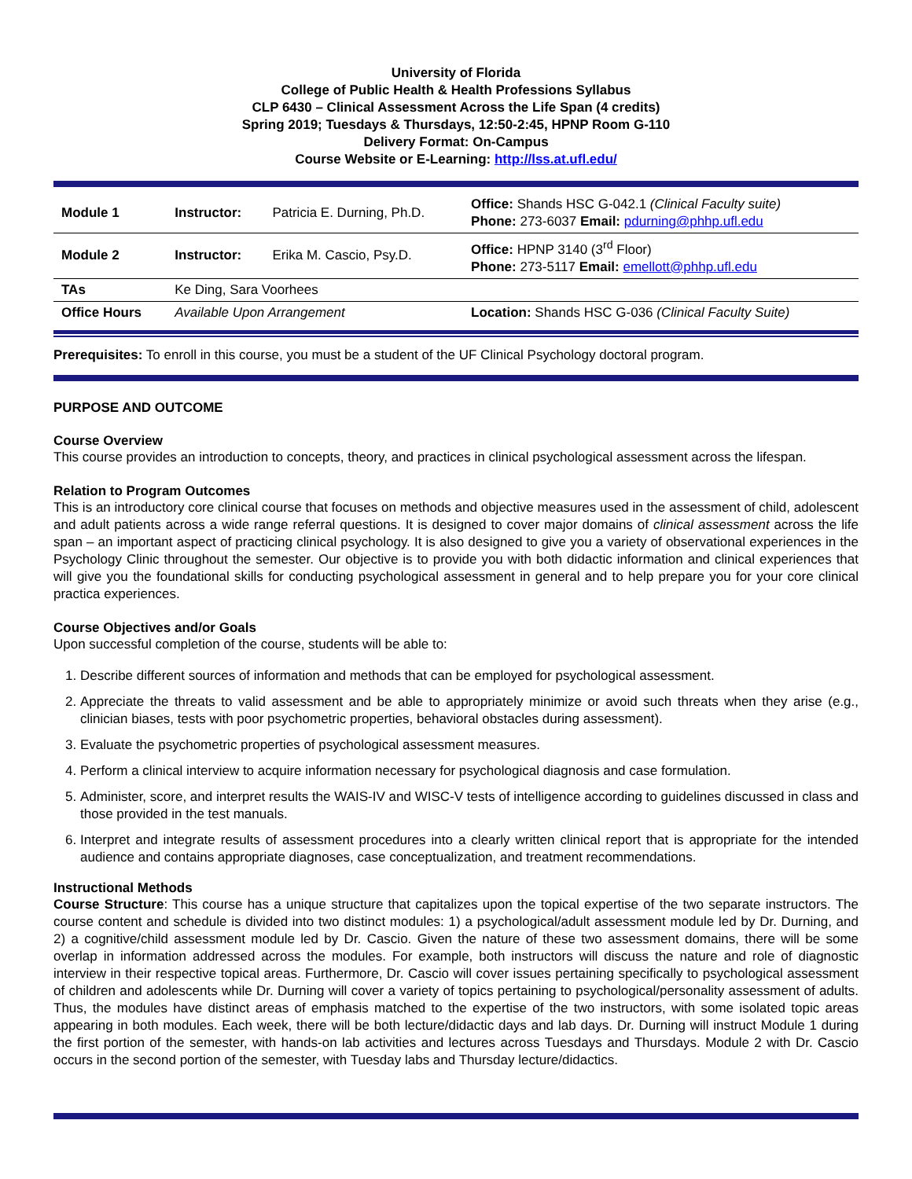University of Florida
College of Public Health & Health Professions Syllabus
CLP 6430 – Clinical Assessment Across the Life Span (4 credits)
Spring 2019; Tuesdays & Thursdays, 12:50-2:45, HPNP Room G-110
Delivery Format: On-Campus
Course Website or E-Learning: http://lss.at.ufl.edu/
| Module 1 | Instructor: | Patricia E. Durning, Ph.D. | Office: Shands HSC G-042.1 (Clinical Faculty suite) Phone: 273-6037 Email: pdurning@phhp.ufl.edu |
| Module 2 | Instructor: | Erika M. Cascio, Psy.D. | Office: HPNP 3140 (3<sup>rd</sup> Floor) Phone: 273-5117 Email: emellott@phhp.ufl.edu |
| TAs | Ke Ding, Sara Voorhees | | |
| Office Hours | Available Upon Arrangement | | Location: Shands HSC G-036 (Clinical Faculty Suite) |
Prerequisites: To enroll in this course, you must be a student of the UF Clinical Psychology doctoral program.
PURPOSE AND OUTCOME
Course Overview
This course provides an introduction to concepts, theory, and practices in clinical psychological assessment across the lifespan.
Relation to Program Outcomes
This is an introductory core clinical course that focuses on methods and objective measures used in the assessment of child, adolescent and adult patients across a wide range referral questions. It is designed to cover major domains of clinical assessment across the life span – an important aspect of practicing clinical psychology. It is also designed to give you a variety of observational experiences in the Psychology Clinic throughout the semester. Our objective is to provide you with both didactic information and clinical experiences that will give you the foundational skills for conducting psychological assessment in general and to help prepare you for your core clinical practica experiences.
Course Objectives and/or Goals
Upon successful completion of the course, students will be able to:
1. Describe different sources of information and methods that can be employed for psychological assessment.
2. Appreciate the threats to valid assessment and be able to appropriately minimize or avoid such threats when they arise (e.g., clinician biases, tests with poor psychometric properties, behavioral obstacles during assessment).
3. Evaluate the psychometric properties of psychological assessment measures.
4. Perform a clinical interview to acquire information necessary for psychological diagnosis and case formulation.
5. Administer, score, and interpret results the WAIS-IV and WISC-V tests of intelligence according to guidelines discussed in class and those provided in the test manuals.
6. Interpret and integrate results of assessment procedures into a clearly written clinical report that is appropriate for the intended audience and contains appropriate diagnoses, case conceptualization, and treatment recommendations.
Instructional Methods
Course Structure: This course has a unique structure that capitalizes upon the topical expertise of the two separate instructors. The course content and schedule is divided into two distinct modules: 1) a psychological/adult assessment module led by Dr. Durning, and 2) a cognitive/child assessment module led by Dr. Cascio. Given the nature of these two assessment domains, there will be some overlap in information addressed across the modules. For example, both instructors will discuss the nature and role of diagnostic interview in their respective topical areas. Furthermore, Dr. Cascio will cover issues pertaining specifically to psychological assessment of children and adolescents while Dr. Durning will cover a variety of topics pertaining to psychological/personality assessment of adults. Thus, the modules have distinct areas of emphasis matched to the expertise of the two instructors, with some isolated topic areas appearing in both modules. Each week, there will be both lecture/didactic days and lab days. Dr. Durning will instruct Module 1 during the first portion of the semester, with hands-on lab activities and lectures across Tuesdays and Thursdays. Module 2 with Dr. Cascio occurs in the second portion of the semester, with Tuesday labs and Thursday lecture/didactics.